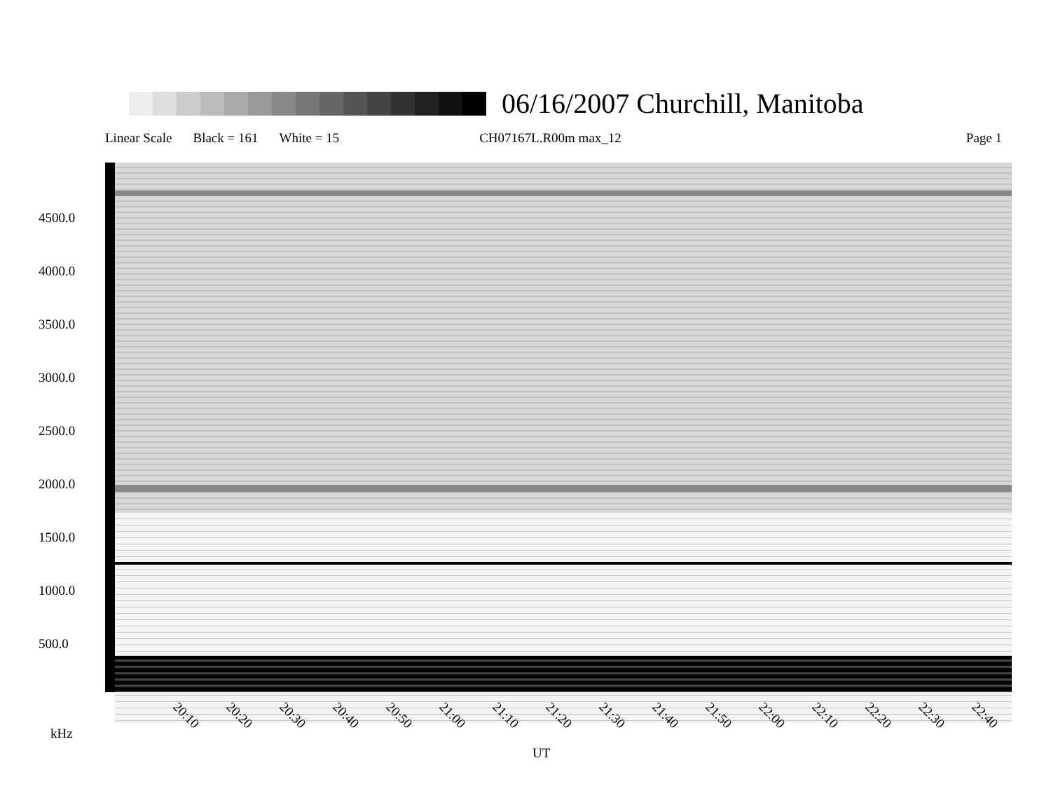06/16/2007 Churchill, Manitoba
Linear Scale Black = 161 White = 15 CH07167L.R00m max_12 Page 1
4500.0
4000.0
3500.0
3000.0
2500.0
2000.0
1500.0
1000.0
500.0
20:10 20:20 20:30 20:40 20:50 21:00 21:10 21:20 21:30 21:40 21:50 22:00 22:10 22:20 22:30 22:40
kHz
UT